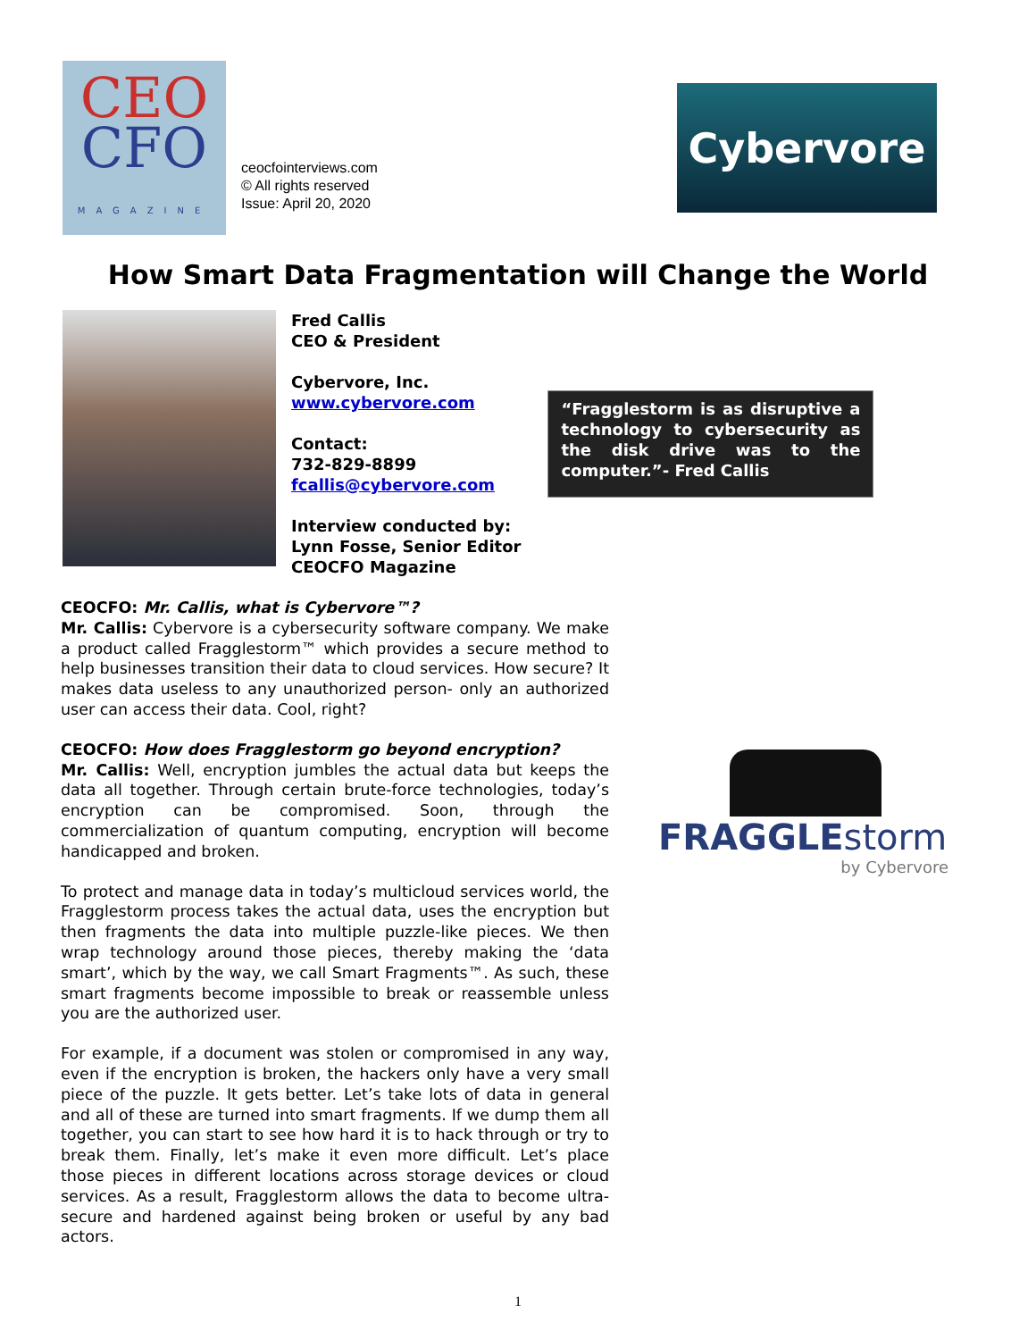CEO
CFO
MAGAZINE
ceocfointerviews.com
© All rights reserved
Issue: April 20, 2020
Cybervore
How Smart Data Fragmentation will Change the World
Fred Callis
CEO & President
Cybervore, Inc.
www.cybervore.com
Contact:
732-829-8899
fcallis@cybervore.com
Interview conducted by:
Lynn Fosse, Senior Editor
CEOCFO Magazine
“Fragglestorm is as disruptive a technology to cybersecurity as the disk drive was to the computer.”- Fred Callis
CEOCFO: Mr. Callis, what is Cybervore™?
Mr. Callis: Cybervore is a cybersecurity software company. We make a product called Fragglestorm™ which provides a secure method to help businesses transition their data to cloud services. How secure? It makes data useless to any unauthorized person- only an authorized user can access their data. Cool, right?
CEOCFO: How does Fragglestorm go beyond encryption?
Mr. Callis: Well, encryption jumbles the actual data but keeps the data all together. Through certain brute-force technologies, today’s encryption can be compromised. Soon, through the commercialization of quantum computing, encryption will become handicapped and broken.
To protect and manage data in today’s multicloud services world, the Fragglestorm process takes the actual data, uses the encryption but then fragments the data into multiple puzzle-like pieces. We then wrap technology around those pieces, thereby making the ‘data smart’, which by the way, we call Smart Fragments™. As such, these smart fragments become impossible to break or reassemble unless you are the authorized user.
For example, if a document was stolen or compromised in any way, even if the encryption is broken, the hackers only have a very small piece of the puzzle. It gets better. Let’s take lots of data in general and all of these are turned into smart fragments. If we dump them all together, you can start to see how hard it is to hack through or try to break them. Finally, let’s make it even more difficult. Let’s place those pieces in different locations across storage devices or cloud services. As a result, Fragglestorm allows the data to become ultra-secure and hardened against being broken or useful by any bad actors.
FRAGGLEstorm
by Cybervore
1